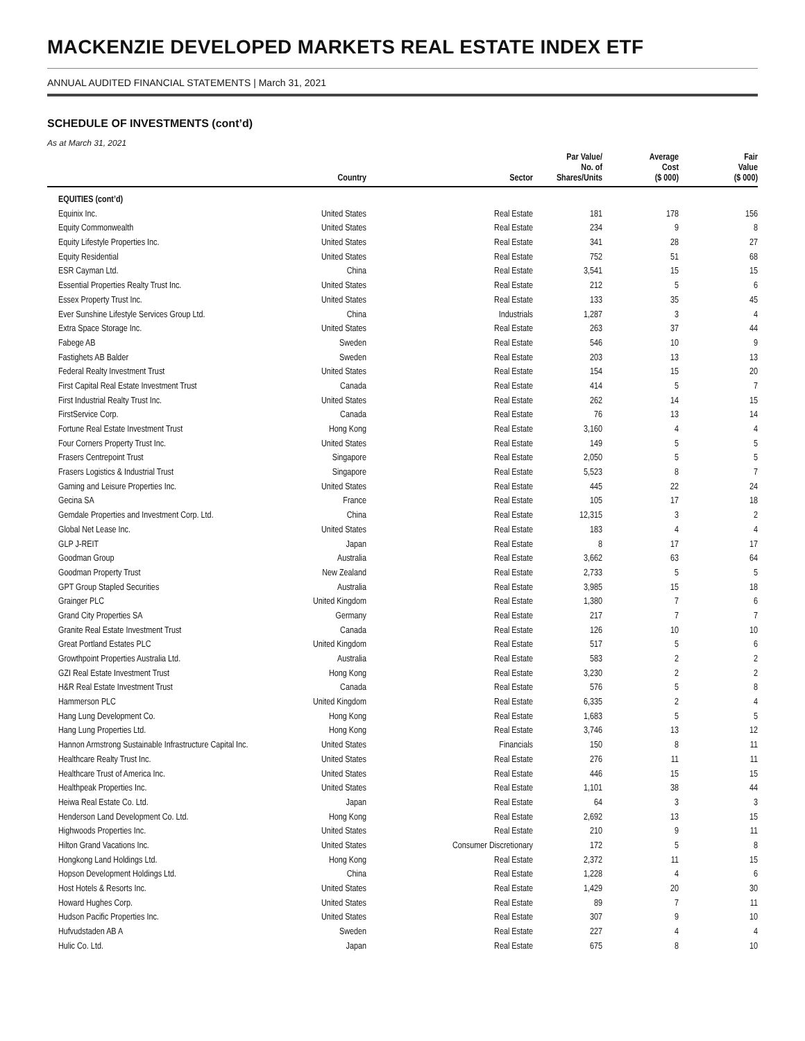MACKENZIE DEVELOPED MARKETS REAL ESTATE INDEX ETF
ANNUAL AUDITED FINANCIAL STATEMENTS | March 31, 2021
SCHEDULE OF INVESTMENTS (cont’d)
As at March 31, 2021
| | Country | Sector | Par Value/ No. of Shares/Units | Average Cost ($ 000) | Fair Value ($ 000) |
| --- | --- | --- | --- | --- | --- |
| EQUITIES (cont’d) | | | | | |
| Equinix Inc. | United States | Real Estate | 181 | 178 | 156 |
| Equity Commonwealth | United States | Real Estate | 234 | 9 | 8 |
| Equity Lifestyle Properties Inc. | United States | Real Estate | 341 | 28 | 27 |
| Equity Residential | United States | Real Estate | 752 | 51 | 68 |
| ESR Cayman Ltd. | China | Real Estate | 3,541 | 15 | 15 |
| Essential Properties Realty Trust Inc. | United States | Real Estate | 212 | 5 | 6 |
| Essex Property Trust Inc. | United States | Real Estate | 133 | 35 | 45 |
| Ever Sunshine Lifestyle Services Group Ltd. | China | Industrials | 1,287 | 3 | 4 |
| Extra Space Storage Inc. | United States | Real Estate | 263 | 37 | 44 |
| Fabege AB | Sweden | Real Estate | 546 | 10 | 9 |
| Fastighets AB Balder | Sweden | Real Estate | 203 | 13 | 13 |
| Federal Realty Investment Trust | United States | Real Estate | 154 | 15 | 20 |
| First Capital Real Estate Investment Trust | Canada | Real Estate | 414 | 5 | 7 |
| First Industrial Realty Trust Inc. | United States | Real Estate | 262 | 14 | 15 |
| FirstService Corp. | Canada | Real Estate | 76 | 13 | 14 |
| Fortune Real Estate Investment Trust | Hong Kong | Real Estate | 3,160 | 4 | 4 |
| Four Corners Property Trust Inc. | United States | Real Estate | 149 | 5 | 5 |
| Frasers Centrepoint Trust | Singapore | Real Estate | 2,050 | 5 | 5 |
| Frasers Logistics & Industrial Trust | Singapore | Real Estate | 5,523 | 8 | 7 |
| Gaming and Leisure Properties Inc. | United States | Real Estate | 445 | 22 | 24 |
| Gecina SA | France | Real Estate | 105 | 17 | 18 |
| Gemdale Properties and Investment Corp. Ltd. | China | Real Estate | 12,315 | 3 | 2 |
| Global Net Lease Inc. | United States | Real Estate | 183 | 4 | 4 |
| GLP J-REIT | Japan | Real Estate | 8 | 17 | 17 |
| Goodman Group | Australia | Real Estate | 3,662 | 63 | 64 |
| Goodman Property Trust | New Zealand | Real Estate | 2,733 | 5 | 5 |
| GPT Group Stapled Securities | Australia | Real Estate | 3,985 | 15 | 18 |
| Grainger PLC | United Kingdom | Real Estate | 1,380 | 7 | 6 |
| Grand City Properties SA | Germany | Real Estate | 217 | 7 | 7 |
| Granite Real Estate Investment Trust | Canada | Real Estate | 126 | 10 | 10 |
| Great Portland Estates PLC | United Kingdom | Real Estate | 517 | 5 | 6 |
| Growthpoint Properties Australia Ltd. | Australia | Real Estate | 583 | 2 | 2 |
| GZI Real Estate Investment Trust | Hong Kong | Real Estate | 3,230 | 2 | 2 |
| H&R Real Estate Investment Trust | Canada | Real Estate | 576 | 5 | 8 |
| Hammerson PLC | United Kingdom | Real Estate | 6,335 | 2 | 4 |
| Hang Lung Development Co. | Hong Kong | Real Estate | 1,683 | 5 | 5 |
| Hang Lung Properties Ltd. | Hong Kong | Real Estate | 3,746 | 13 | 12 |
| Hannon Armstrong Sustainable Infrastructure Capital Inc. | United States | Financials | 150 | 8 | 11 |
| Healthcare Realty Trust Inc. | United States | Real Estate | 276 | 11 | 11 |
| Healthcare Trust of America Inc. | United States | Real Estate | 446 | 15 | 15 |
| Healthpeak Properties Inc. | United States | Real Estate | 1,101 | 38 | 44 |
| Heiwa Real Estate Co. Ltd. | Japan | Real Estate | 64 | 3 | 3 |
| Henderson Land Development Co. Ltd. | Hong Kong | Real Estate | 2,692 | 13 | 15 |
| Highwoods Properties Inc. | United States | Real Estate | 210 | 9 | 11 |
| Hilton Grand Vacations Inc. | United States | Consumer Discretionary | 172 | 5 | 8 |
| Hongkong Land Holdings Ltd. | Hong Kong | Real Estate | 2,372 | 11 | 15 |
| Hopson Development Holdings Ltd. | China | Real Estate | 1,228 | 4 | 6 |
| Host Hotels & Resorts Inc. | United States | Real Estate | 1,429 | 20 | 30 |
| Howard Hughes Corp. | United States | Real Estate | 89 | 7 | 11 |
| Hudson Pacific Properties Inc. | United States | Real Estate | 307 | 9 | 10 |
| Hufvudstaden AB A | Sweden | Real Estate | 227 | 4 | 4 |
| Hulic Co. Ltd. | Japan | Real Estate | 675 | 8 | 10 |